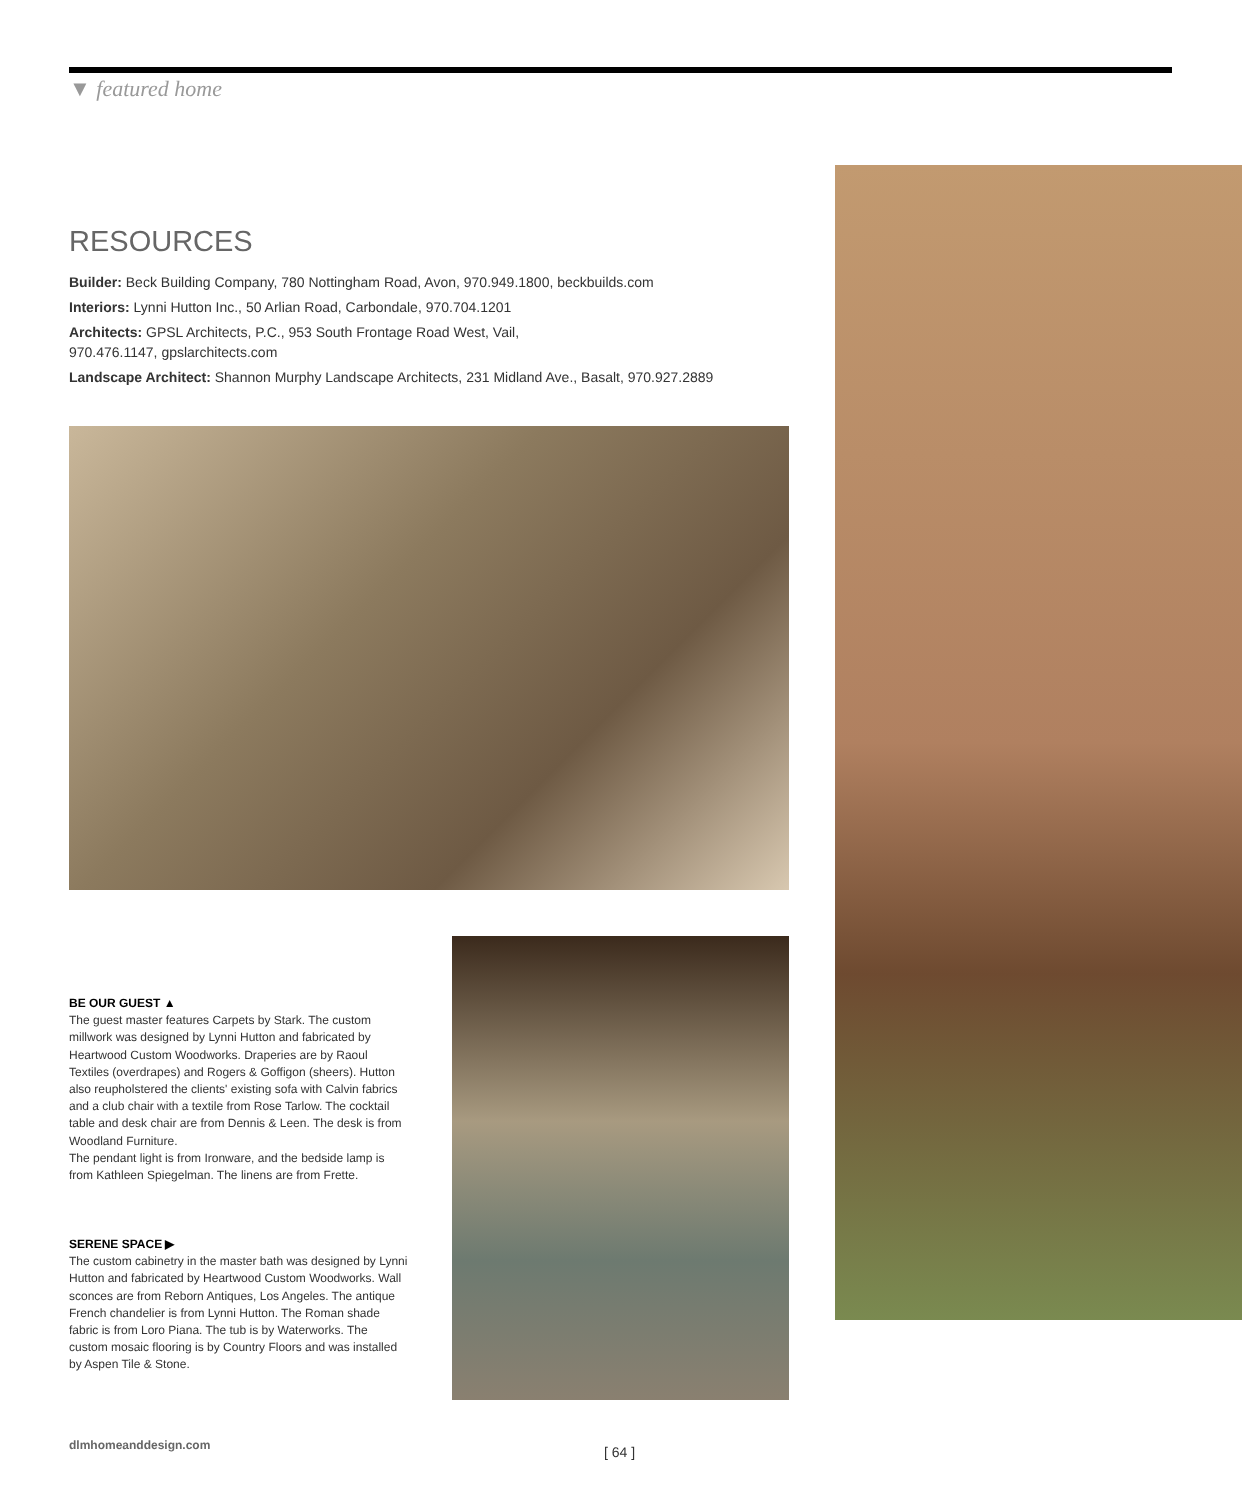▼ featured home
RESOURCES
Builder: Beck Building Company, 780 Nottingham Road, Avon, 970.949.1800, beckbuilds.com
Interiors: Lynni Hutton Inc., 50 Arlian Road, Carbondale, 970.704.1201
Architects: GPSL Architects, P.C., 953 South Frontage Road West, Vail,
970.476.1147, gpslarchitects.com
Landscape Architect: Shannon Murphy Landscape Architects, 231 Midland Ave., Basalt, 970.927.2889
BE OUR GUEST ▲
The guest master features Carpets by Stark. The custom millwork was designed by Lynni Hutton and fabricated by Heartwood Custom Woodworks. Draperies are by Raoul Textiles (overdrapes) and Rogers & Goffigon (sheers). Hutton also reupholstered the clients' existing sofa with Calvin fabrics and a club chair with a textile from Rose Tarlow. The cocktail table and desk chair are from Dennis & Leen. The desk is from Woodland Furniture.
The pendant light is from Ironware, and the bedside lamp is from Kathleen Spiegelman. The linens are from Frette.
SERENE SPACE ▶
The custom cabinetry in the master bath was designed by Lynni Hutton and fabricated by Heartwood Custom Woodworks. Wall sconces are from Reborn Antiques, Los Angeles. The antique French chandelier is from Lynni Hutton. The Roman shade fabric is from Loro Piana. The tub is by Waterworks. The custom mosaic flooring is by Country Floors and was installed by Aspen Tile & Stone.
dlmhomeanddesign.com [ 64 ]